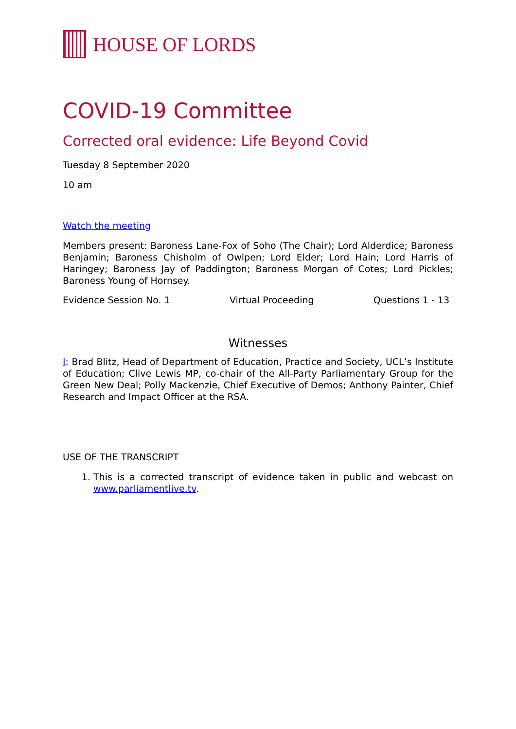HOUSE OF LORDS
COVID-19 Committee
Corrected oral evidence: Life Beyond Covid
Tuesday 8 September 2020
10 am
Watch the meeting
Members present: Baroness Lane-Fox of Soho (The Chair); Lord Alderdice; Baroness Benjamin; Baroness Chisholm of Owlpen; Lord Elder; Lord Hain; Lord Harris of Haringey; Baroness Jay of Paddington; Baroness Morgan of Cotes; Lord Pickles; Baroness Young of Hornsey.
Evidence Session No. 1 Virtual Proceeding Questions 1 - 13
Witnesses
I: Brad Blitz, Head of Department of Education, Practice and Society, UCL’s Institute of Education; Clive Lewis MP, co-chair of the All-Party Parliamentary Group for the Green New Deal; Polly Mackenzie, Chief Executive of Demos; Anthony Painter, Chief Research and Impact Officer at the RSA.
USE OF THE TRANSCRIPT
1. This is a corrected transcript of evidence taken in public and webcast on www.parliamentlive.tv.